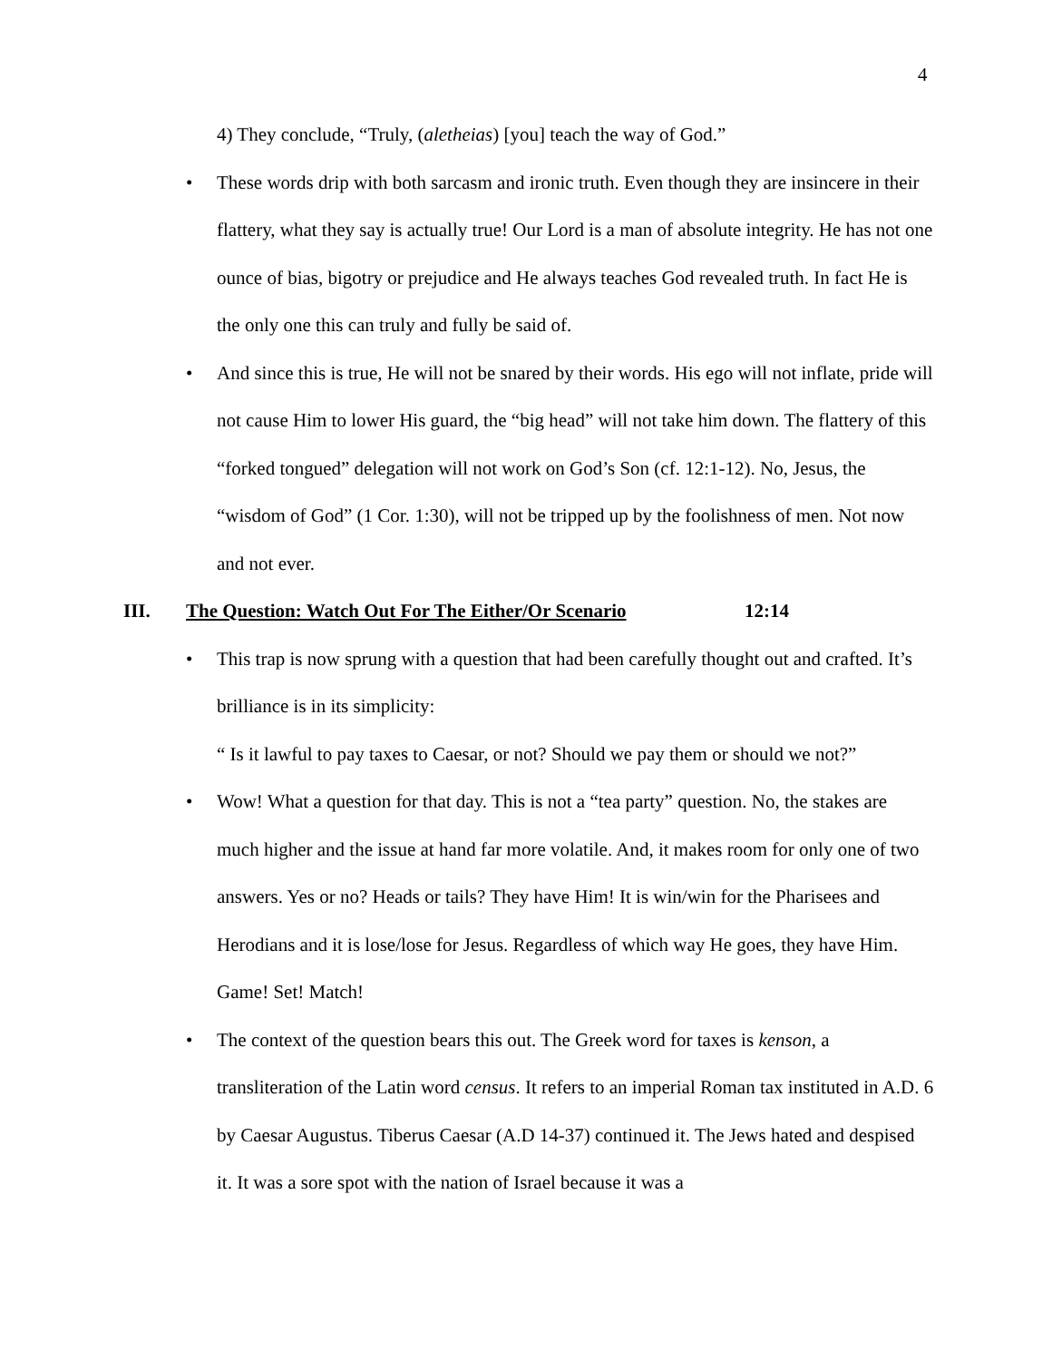4
4) They conclude, “Truly, (aletheias) [you] teach the way of God.”
• These words drip with both sarcasm and ironic truth. Even though they are insincere in their flattery, what they say is actually true! Our Lord is a man of absolute integrity. He has not one ounce of bias, bigotry or prejudice and He always teaches God revealed truth. In fact He is the only one this can truly and fully be said of.
• And since this is true, He will not be snared by their words. His ego will not inflate, pride will not cause Him to lower His guard, the “big head” will not take him down. The flattery of this “forked tongued” delegation will not work on God’s Son (cf. 12:1-12). No, Jesus, the “wisdom of God” (1 Cor. 1:30), will not be tripped up by the foolishness of men. Not now and not ever.
III. The Question: Watch Out For The Either/Or Scenario 12:14
• This trap is now sprung with a question that had been carefully thought out and crafted. It’s brilliance is in its simplicity:
“ Is it lawful to pay taxes to Caesar, or not? Should we pay them or should we not?”
• Wow! What a question for that day. This is not a “tea party” question. No, the stakes are much higher and the issue at hand far more volatile. And, it makes room for only one of two answers. Yes or no? Heads or tails? They have Him! It is win/win for the Pharisees and Herodians and it is lose/lose for Jesus. Regardless of which way He goes, they have Him. Game! Set! Match!
• The context of the question bears this out. The Greek word for taxes is kenson, a transliteration of the Latin word census. It refers to an imperial Roman tax instituted in A.D. 6 by Caesar Augustus. Tiberus Caesar (A.D 14-37) continued it. The Jews hated and despised it. It was a sore spot with the nation of Israel because it was a